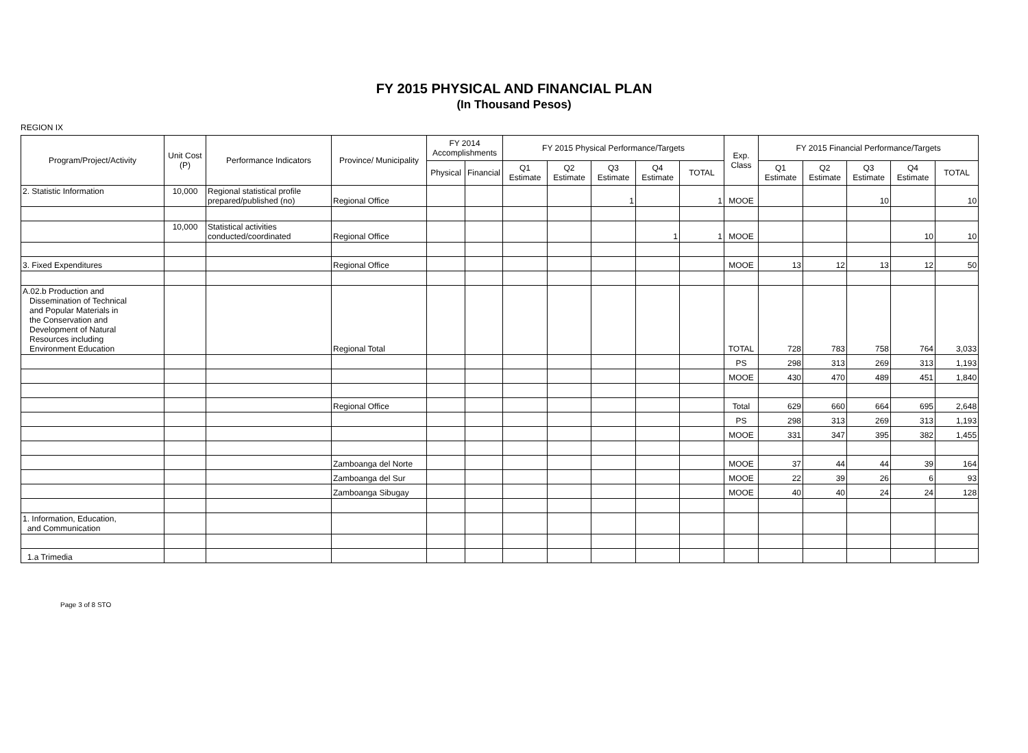FY 2015 PHYSICAL AND FINANCIAL PLAN
(In Thousand Pesos)
REGION IX
| Program/Project/Activity | Unit Cost (P) | Performance Indicators | Province/ Municipality | FY 2014 Accomplishments | | FY 2015 Physical Performance/Targets | | | | | Exp. Class | FY 2015 Financial Performance/Targets | | | | |
| --- | --- | --- | --- | --- | --- | --- | --- | --- | --- | --- | --- | --- | --- | --- | --- | --- |
| | | | | Physical | Financial | Q1 Estimate | Q2 Estimate | Q3 Estimate | Q4 Estimate | TOTAL | | Q1 Estimate | Q2 Estimate | Q3 Estimate | Q4 Estimate | TOTAL |
| 2. Statistic Information | 10,000 | Regional statistical profile prepared/published (no) | Regional Office | | | | | 1 | | 1 | MOOE | | | 10 | | 10 |
| | 10,000 | Statistical activities conducted/coordinated | Regional Office | | | | | | 1 | 1 | MOOE | | | | 10 | 10 |
| 3. Fixed Expenditures | | | Regional Office | | | | | | | | MOOE | 13 | 12 | 13 | 12 | 50 |
| A.02.b Production and Dissemination of Technical and Popular Materials in the Conservation and Development of Natural Resources including Environment Education | | | Regional Total | | | | | | | | TOTAL | 728 | 783 | 758 | 764 | 3,033 |
| | | | | | | | | | | | PS | 298 | 313 | 269 | 313 | 1,193 |
| | | | | | | | | | | | MOOE | 430 | 470 | 489 | 451 | 1,840 |
| | | | Regional Office | | | | | | | | Total | 629 | 660 | 664 | 695 | 2,648 |
| | | | | | | | | | | | PS | 298 | 313 | 269 | 313 | 1,193 |
| | | | | | | | | | | | MOOE | 331 | 347 | 395 | 382 | 1,455 |
| | | | Zamboanga del Norte | | | | | | | | MOOE | 37 | 44 | 44 | 39 | 164 |
| | | | Zamboanga del Sur | | | | | | | | MOOE | 22 | 39 | 26 | 6 | 93 |
| | | | Zamboanga Sibugay | | | | | | | | MOOE | 40 | 40 | 24 | 24 | 128 |
| 1. Information, Education, and Communication | | | | | | | | | | | | | | | | |
| 1.a Trimedia | | | | | | | | | | | | | | | | |
Page 3 of 8 STO